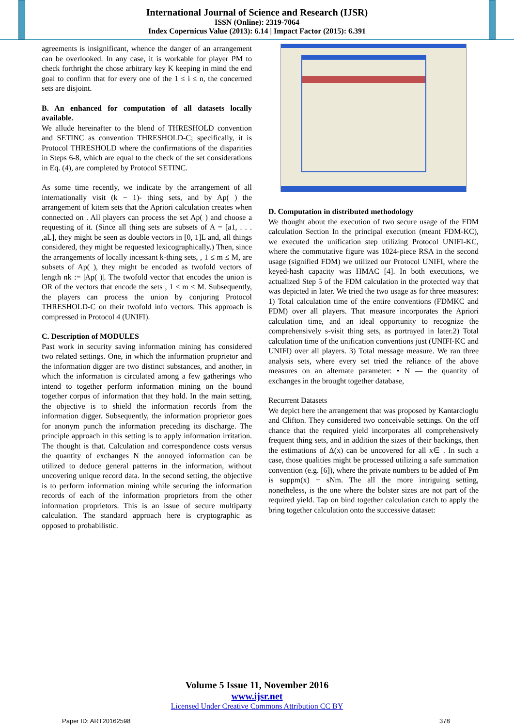International Journal of Science and Research (IJSR)
ISSN (Online): 2319-7064
Index Copernicus Value (2013): 6.14 | Impact Factor (2015): 6.391
agreements is insignificant, whence the danger of an arrangement can be overlooked. In any case, it is workable for player PM to check forthright the chose arbitrary key K keeping in mind the end goal to confirm that for every one of the 1 ≤ i ≤ n, the concerned sets are disjoint.
B. An enhanced for computation of all datasets locally available.
We allude hereinafter to the blend of THRESHOLD convention and SETINC as convention THRESHOLD-C; specifically, it is Protocol THRESHOLD where the confirmations of the disparities in Steps 6-8, which are equal to the check of the set considerations in Eq. (4), are completed by Protocol SETINC.
As some time recently, we indicate by the arrangement of all internationally visit (k − 1)- thing sets, and by Ap( ) the arrangement of kitem sets that the Apriori calculation creates when connected on . All players can process the set Ap( ) and choose a requesting of it. (Since all thing sets are subsets of A = [a1, . . . ,aL], they might be seen as double vectors in [0, 1]L and, all things considered, they might be requested lexicographically.) Then, since the arrangements of locally incessant k-thing sets, , 1 ≤ m ≤ M, are subsets of Ap( ), they might be encoded as twofold vectors of length nk := |Ap( )|. The twofold vector that encodes the union is OR of the vectors that encode the sets , 1 ≤ m ≤ M. Subsequently, the players can process the union by conjuring Protocol THRESHOLD-C on their twofold info vectors. This approach is compressed in Protocol 4 (UNIFI).
C. Description of MODULES
Past work in security saving information mining has considered two related settings. One, in which the information proprietor and the information digger are two distinct substances, and another, in which the information is circulated among a few gatherings who intend to together perform information mining on the bound together corpus of information that they hold. In the main setting, the objective is to shield the information records from the information digger. Subsequently, the information proprietor goes for anonym punch the information preceding its discharge. The principle approach in this setting is to apply information irritation. The thought is that. Calculation and correspondence costs versus the quantity of exchanges N the annoyed information can be utilized to deduce general patterns in the information, without uncovering unique record data. In the second setting, the objective is to perform information mining while securing the information records of each of the information proprietors from the other information proprietors. This is an issue of secure multiparty calculation. The standard approach here is cryptographic as opposed to probabilistic.
D. Computation in distributed methodology
We thought about the execution of two secure usage of the FDM calculation Section In the principal execution (meant FDM-KC), we executed the unification step utilizing Protocol UNIFI-KC, where the commutative figure was 1024-piece RSA in the second usage (signified FDM) we utilized our Protocol UNIFI, where the keyed-hash capacity was HMAC [4]. In both executions, we actualized Step 5 of the FDM calculation in the protected way that was depicted in later. We tried the two usage as for three measures: 1) Total calculation time of the entire conventions (FDMKC and FDM) over all players. That measure incorporates the Apriori calculation time, and an ideal opportunity to recognize the comprehensively s-visit thing sets, as portrayed in later.2) Total calculation time of the unification conventions just (UNIFI-KC and UNIFI) over all players. 3) Total message measure. We ran three analysis sets, where every set tried the reliance of the above measures on an alternate parameter: • N — the quantity of exchanges in the brought together database,
Recurrent Datasets
We depict here the arrangement that was proposed by Kantarcioglu and Clifton. They considered two conceivable settings. On the off chance that the required yield incorporates all comprehensively frequent thing sets, and in addition the sizes of their backings, then the estimations of Δ(x) can be uncovered for all x∈ . In such a case, those qualities might be processed utilizing a safe summation convention (e.g. [6]), where the private numbers to be added of Pm is suppm(x) − sNm. The all the more intriguing setting, nonetheless, is the one where the bolster sizes are not part of the required yield. Tap on bind together calculation catch to apply the bring together calculation onto the successive dataset:
Volume 5 Issue 11, November 2016
www.ijsr.net
Licensed Under Creative Commons Attribution CC BY
Paper ID: ART20162598 378